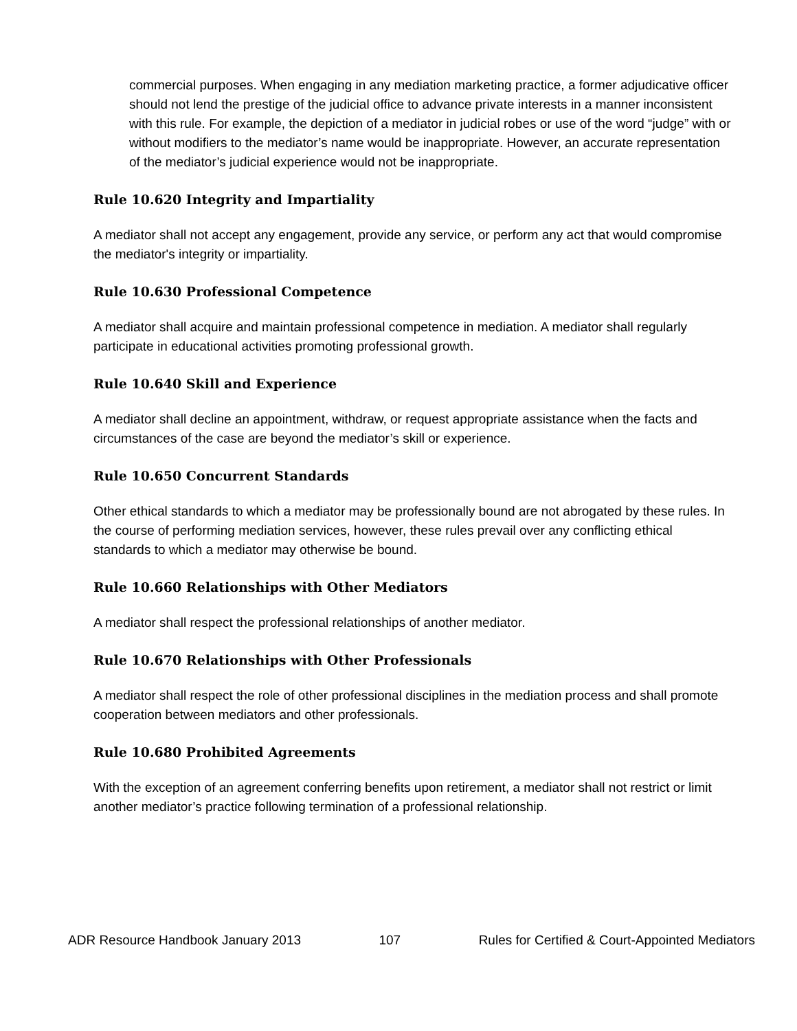commercial purposes. When engaging in any mediation marketing practice, a former adjudicative officer should not lend the prestige of the judicial office to advance private interests in a manner inconsistent with this rule. For example, the depiction of a mediator in judicial robes or use of the word “judge” with or without modifiers to the mediator’s name would be inappropriate. However, an accurate representation of the mediator’s judicial experience would not be inappropriate.
Rule 10.620 Integrity and Impartiality
A mediator shall not accept any engagement, provide any service, or perform any act that would compromise the mediator's integrity or impartiality.
Rule 10.630 Professional Competence
A mediator shall acquire and maintain professional competence in mediation. A mediator shall regularly participate in educational activities promoting professional growth.
Rule 10.640 Skill and Experience
A mediator shall decline an appointment, withdraw, or request appropriate assistance when the facts and circumstances of the case are beyond the mediator’s skill or experience.
Rule 10.650 Concurrent Standards
Other ethical standards to which a mediator may be professionally bound are not abrogated by these rules. In the course of performing mediation services, however, these rules prevail over any conflicting ethical standards to which a mediator may otherwise be bound.
Rule 10.660 Relationships with Other Mediators
A mediator shall respect the professional relationships of another mediator.
Rule 10.670 Relationships with Other Professionals
A mediator shall respect the role of other professional disciplines in the mediation process and shall promote cooperation between mediators and other professionals.
Rule 10.680 Prohibited Agreements
With the exception of an agreement conferring benefits upon retirement, a mediator shall not restrict or limit another mediator’s practice following termination of a professional relationship.
ADR Resource Handbook January 2013 107 Rules for Certified & Court-Appointed Mediators